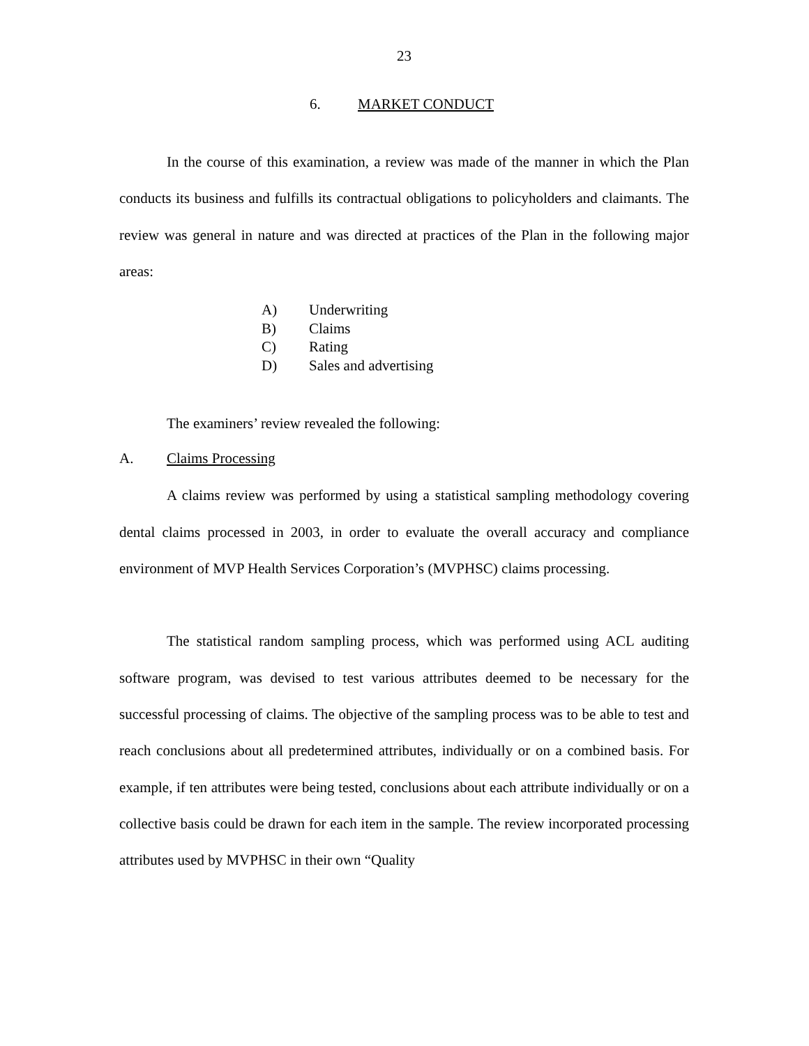23
6. MARKET CONDUCT
In the course of this examination, a review was made of the manner in which the Plan conducts its business and fulfills its contractual obligations to policyholders and claimants. The review was general in nature and was directed at practices of the Plan in the following major areas:
A) Underwriting
B) Claims
C) Rating
D) Sales and advertising
The examiners’ review revealed the following:
A. Claims Processing
A claims review was performed by using a statistical sampling methodology covering dental claims processed in 2003, in order to evaluate the overall accuracy and compliance environment of MVP Health Services Corporation’s (MVPHSC) claims processing.
The statistical random sampling process, which was performed using ACL auditing software program, was devised to test various attributes deemed to be necessary for the successful processing of claims. The objective of the sampling process was to be able to test and reach conclusions about all predetermined attributes, individually or on a combined basis. For example, if ten attributes were being tested, conclusions about each attribute individually or on a collective basis could be drawn for each item in the sample. The review incorporated processing attributes used by MVPHSC in their own “Quality